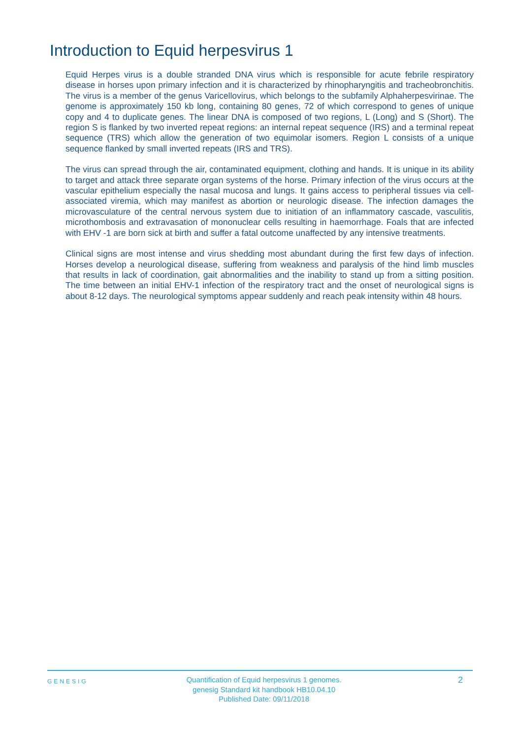Introduction to Equid herpesvirus 1
Equid Herpes virus is a double stranded DNA virus which is responsible for acute febrile respiratory disease in horses upon primary infection and it is characterized by rhinopharyngitis and tracheobronchitis. The virus is a member of the genus Varicellovirus, which belongs to the subfamily Alphaherpesvirinae. The genome is approximately 150 kb long, containing 80 genes, 72 of which correspond to genes of unique copy and 4 to duplicate genes. The linear DNA is composed of two regions, L (Long) and S (Short). The region S is flanked by two inverted repeat regions: an internal repeat sequence (IRS) and a terminal repeat sequence (TRS) which allow the generation of two equimolar isomers. Region L consists of a unique sequence flanked by small inverted repeats (IRS and TRS).
The virus can spread through the air, contaminated equipment, clothing and hands. It is unique in its ability to target and attack three separate organ systems of the horse. Primary infection of the virus occurs at the vascular epithelium especially the nasal mucosa and lungs. It gains access to peripheral tissues via cell-associated viremia, which may manifest as abortion or neurologic disease. The infection damages the microvasculature of the central nervous system due to initiation of an inflammatory cascade, vasculitis, microthombosis and extravasation of mononuclear cells resulting in haemorrhage. Foals that are infected with EHV -1 are born sick at birth and suffer a fatal outcome unaffected by any intensive treatments.
Clinical signs are most intense and virus shedding most abundant during the first few days of infection. Horses develop a neurological disease, suffering from weakness and paralysis of the hind limb muscles that results in lack of coordination, gait abnormalities and the inability to stand up from a sitting position. The time between an initial EHV-1 infection of the respiratory tract and the onset of neurological signs is about 8-12 days. The neurological symptoms appear suddenly and reach peak intensity within 48 hours.
GENESIG
Quantification of Equid herpesvirus 1 genomes.
genesig Standard kit handbook HB10.04.10
Published Date: 09/11/2018
2